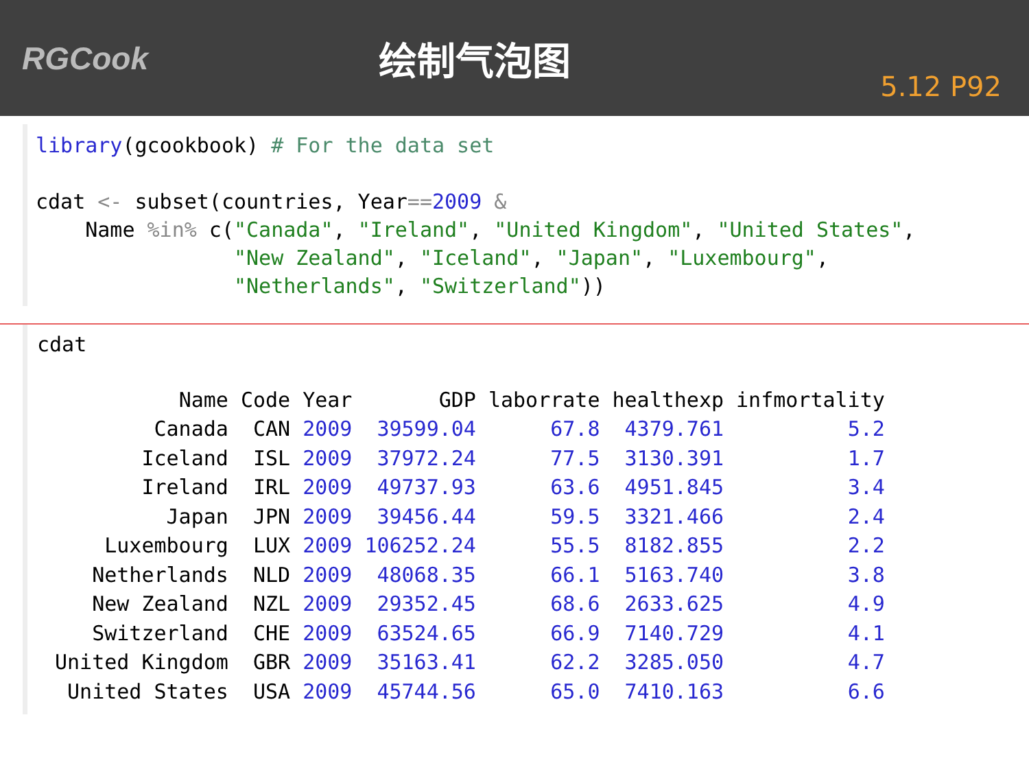RGCook
绘制气泡图
5.12 P92
library(gcookbook) # For the data set cdat <- subset(countries, Year==2009 & Name %in% c("Canada", "Ireland", "United Kingdom", "United States", "New Zealand", "Iceland", "Japan", "Luxembourg", "Netherlands", "Switzerland"))
cdat
| Name | Code | Year | GDP | laborrate | healthexp | infmortality |
| --- | --- | --- | --- | --- | --- | --- |
| Canada | CAN | 2009 | 39599.04 | 67.8 | 4379.761 | 5.2 |
| Iceland | ISL | 2009 | 37972.24 | 77.5 | 3130.391 | 1.7 |
| Ireland | IRL | 2009 | 49737.93 | 63.6 | 4951.845 | 3.4 |
| Japan | JPN | 2009 | 39456.44 | 59.5 | 3321.466 | 2.4 |
| Luxembourg | LUX | 2009 | 106252.24 | 55.5 | 8182.855 | 2.2 |
| Netherlands | NLD | 2009 | 48068.35 | 66.1 | 5163.740 | 3.8 |
| New Zealand | NZL | 2009 | 29352.45 | 68.6 | 2633.625 | 4.9 |
| Switzerland | CHE | 2009 | 63524.65 | 66.9 | 7140.729 | 4.1 |
| United Kingdom | GBR | 2009 | 35163.41 | 62.2 | 3285.050 | 4.7 |
| United States | USA | 2009 | 45744.56 | 65.0 | 7410.163 | 6.6 |